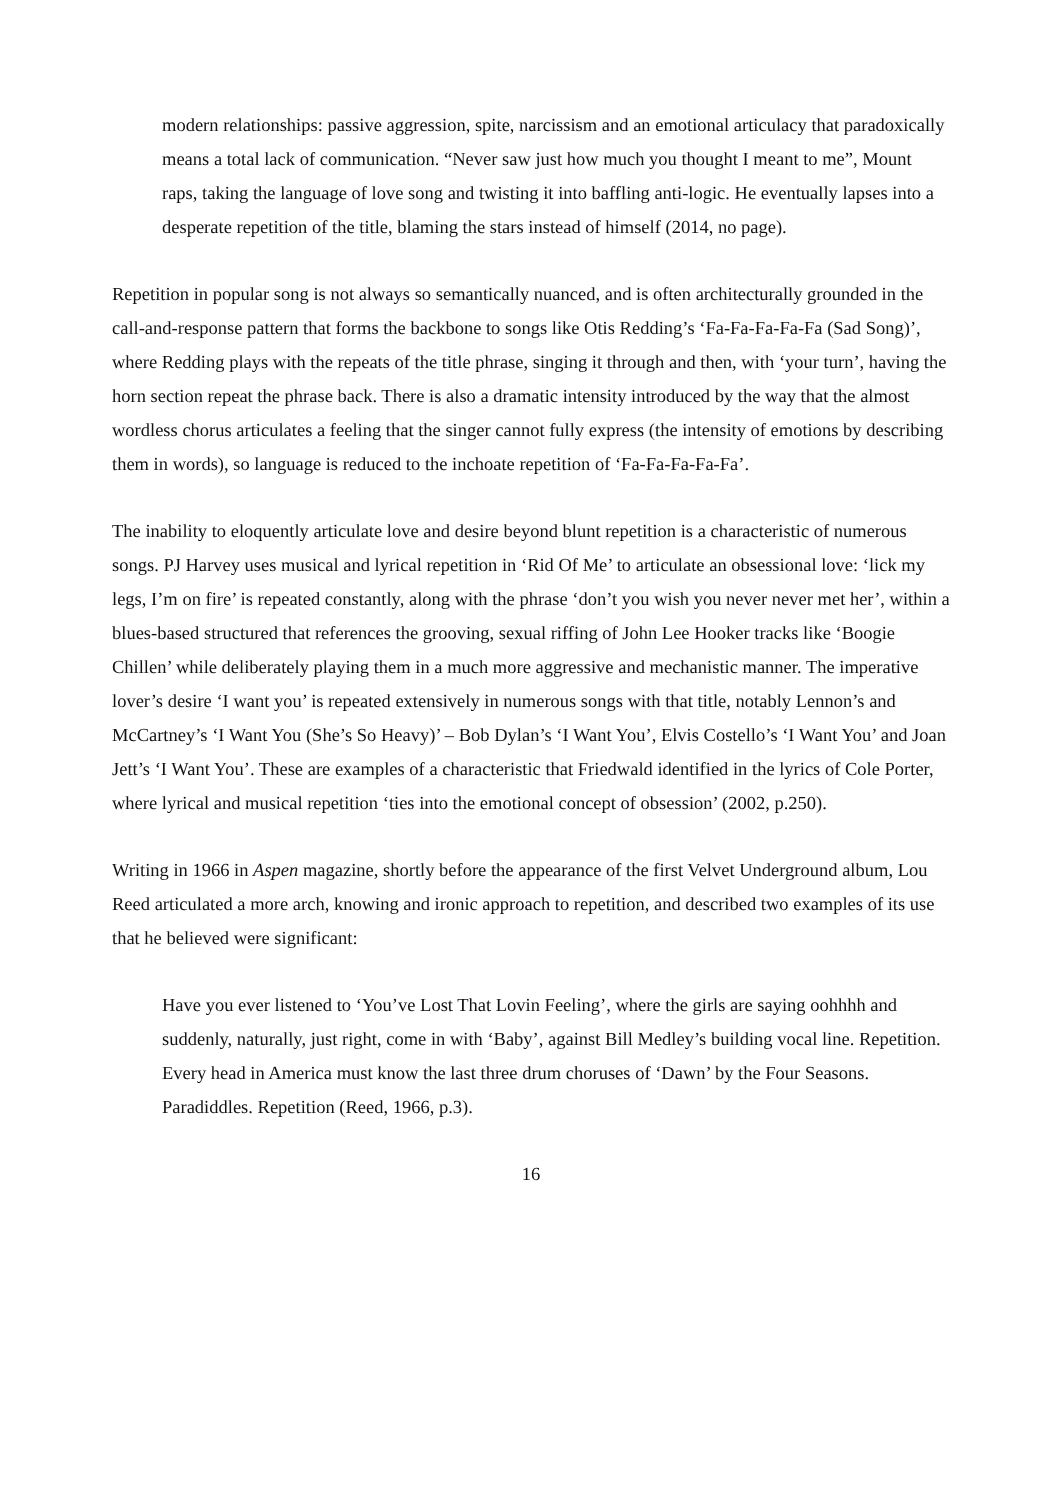modern relationships: passive aggression, spite, narcissism and an emotional articulacy that paradoxically means a total lack of communication. “Never saw just how much you thought I meant to me”, Mount raps, taking the language of love song and twisting it into baffling anti-logic. He eventually lapses into a desperate repetition of the title, blaming the stars instead of himself (2014, no page).
Repetition in popular song is not always so semantically nuanced, and is often architecturally grounded in the call-and-response pattern that forms the backbone to songs like Otis Redding’s ‘Fa-Fa-Fa-Fa-Fa (Sad Song)’, where Redding plays with the repeats of the title phrase, singing it through and then, with ‘your turn’, having the horn section repeat the phrase back. There is also a dramatic intensity introduced by the way that the almost wordless chorus articulates a feeling that the singer cannot fully express (the intensity of emotions by describing them in words), so language is reduced to the inchoate repetition of ‘Fa-Fa-Fa-Fa-Fa’.
The inability to eloquently articulate love and desire beyond blunt repetition is a characteristic of numerous songs. PJ Harvey uses musical and lyrical repetition in ‘Rid Of Me’ to articulate an obsessional love: ‘lick my legs, I’m on fire’ is repeated constantly, along with the phrase ‘don’t you wish you never never met her’, within a blues-based structured that references the grooving, sexual riffing of John Lee Hooker tracks like ‘Boogie Chillen’ while deliberately playing them in a much more aggressive and mechanistic manner. The imperative lover’s desire ‘I want you’ is repeated extensively in numerous songs with that title, notably Lennon’s and McCartney’s ‘I Want You (She’s So Heavy)’ – Bob Dylan’s ‘I Want You’, Elvis Costello’s ‘I Want You’ and Joan Jett’s ‘I Want You’. These are examples of a characteristic that Friedwald identified in the lyrics of Cole Porter, where lyrical and musical repetition ‘ties into the emotional concept of obsession’ (2002, p.250).
Writing in 1966 in Aspen magazine, shortly before the appearance of the first Velvet Underground album, Lou Reed articulated a more arch, knowing and ironic approach to repetition, and described two examples of its use that he believed were significant:
Have you ever listened to ‘You’ve Lost That Lovin Feeling’, where the girls are saying oohhhh and suddenly, naturally, just right, come in with ‘Baby’, against Bill Medley’s building vocal line. Repetition. Every head in America must know the last three drum choruses of ‘Dawn’ by the Four Seasons. Paradiddles. Repetition (Reed, 1966, p.3).
16